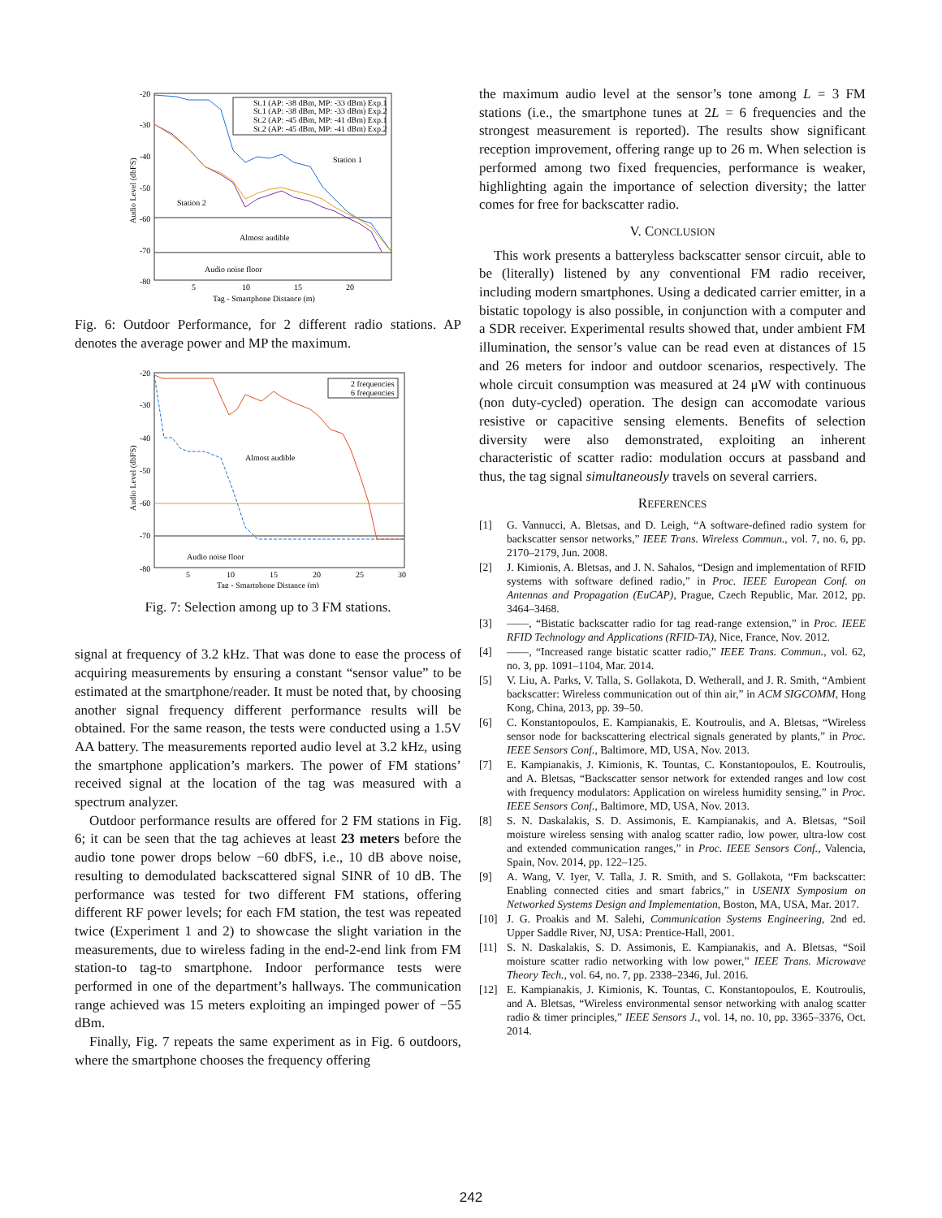-20
-30
-40
-50
-60
-70
-80
5
10
15
20
Tag - Smartphone Distance (m)
Audio Level (dbFS)
St.1 (AP: -38 dBm, MP: -33 dBm) Exp.1
St.1 (AP: -38 dBm, MP: -33 dBm) Exp.2
St.2 (AP: -45 dBm, MP: -41 dBm) Exp.1
St.2 (AP: -45 dBm, MP: -41 dBm) Exp.2
Station 1
Station 2
Almost audible
Audio noise floor
Fig. 6: Outdoor Performance, for 2 different radio stations. AP denotes the average power and MP the maximum.
-20
-30
-40
-50
-60
-70
-80
5
10
15
20
25
30
Tag - Smartphone Distance (m)
Audio Level (dbFS)
2 frequencies
6 frequencies
Almost audible
Audio noise floor
Fig. 7: Selection among up to 3 FM stations.
signal at frequency of 3.2 kHz. That was done to ease the process of acquiring measurements by ensuring a constant “sensor value” to be estimated at the smartphone/reader. It must be noted that, by choosing another signal frequency different performance results will be obtained. For the same reason, the tests were conducted using a 1.5V AA battery. The measurements reported audio level at 3.2 kHz, using the smartphone application’s markers. The power of FM stations’ received signal at the location of the tag was measured with a spectrum analyzer.
Outdoor performance results are offered for 2 FM stations in Fig. 6; it can be seen that the tag achieves at least 23 meters before the audio tone power drops below −60 dbFS, i.e., 10 dB above noise, resulting to demodulated backscattered signal SINR of 10 dB. The performance was tested for two different FM stations, offering different RF power levels; for each FM station, the test was repeated twice (Experiment 1 and 2) to showcase the slight variation in the measurements, due to wireless fading in the end-2-end link from FM station-to tag-to smartphone. Indoor performance tests were performed in one of the department’s hallways. The communication range achieved was 15 meters exploiting an impinged power of −55 dBm.
Finally, Fig. 7 repeats the same experiment as in Fig. 6 outdoors, where the smartphone chooses the frequency offering
the maximum audio level at the sensor’s tone among L = 3 FM stations (i.e., the smartphone tunes at 2L = 6 frequencies and the strongest measurement is reported). The results show significant reception improvement, offering range up to 26 m. When selection is performed among two fixed frequencies, performance is weaker, highlighting again the importance of selection diversity; the latter comes for free for backscatter radio.
V. CONCLUSION
This work presents a batteryless backscatter sensor circuit, able to be (literally) listened by any conventional FM radio receiver, including modern smartphones. Using a dedicated carrier emitter, in a bistatic topology is also possible, in conjunction with a computer and a SDR receiver. Experimental results showed that, under ambient FM illumination, the sensor’s value can be read even at distances of 15 and 26 meters for indoor and outdoor scenarios, respectively. The whole circuit consumption was measured at 24 μW with continuous (non duty-cycled) operation. The design can accomodate various resistive or capacitive sensing elements. Benefits of selection diversity were also demonstrated, exploiting an inherent characteristic of scatter radio: modulation occurs at passband and thus, the tag signal simultaneously travels on several carriers.
REFERENCES
[1] G. Vannucci, A. Bletsas, and D. Leigh, “A software-defined radio system for backscatter sensor networks,” IEEE Trans. Wireless Commun., vol. 7, no. 6, pp. 2170–2179, Jun. 2008.
[2] J. Kimionis, A. Bletsas, and J. N. Sahalos, “Design and implementation of RFID systems with software defined radio,” in Proc. IEEE European Conf. on Antennas and Propagation (EuCAP), Prague, Czech Republic, Mar. 2012, pp. 3464–3468.
[3] ——, “Bistatic backscatter radio for tag read-range extension,” in Proc. IEEE RFID Technology and Applications (RFID-TA), Nice, France, Nov. 2012.
[4] ——, “Increased range bistatic scatter radio,” IEEE Trans. Commun., vol. 62, no. 3, pp. 1091–1104, Mar. 2014.
[5] V. Liu, A. Parks, V. Talla, S. Gollakota, D. Wetherall, and J. R. Smith, “Ambient backscatter: Wireless communication out of thin air,” in ACM SIGCOMM, Hong Kong, China, 2013, pp. 39–50.
[6] C. Konstantopoulos, E. Kampianakis, E. Koutroulis, and A. Bletsas, “Wireless sensor node for backscattering electrical signals generated by plants,” in Proc. IEEE Sensors Conf., Baltimore, MD, USA, Nov. 2013.
[7] E. Kampianakis, J. Kimionis, K. Tountas, C. Konstantopoulos, E. Koutroulis, and A. Bletsas, “Backscatter sensor network for extended ranges and low cost with frequency modulators: Application on wireless humidity sensing,” in Proc. IEEE Sensors Conf., Baltimore, MD, USA, Nov. 2013.
[8] S. N. Daskalakis, S. D. Assimonis, E. Kampianakis, and A. Bletsas, “Soil moisture wireless sensing with analog scatter radio, low power, ultra-low cost and extended communication ranges,” in Proc. IEEE Sensors Conf., Valencia, Spain, Nov. 2014, pp. 122–125.
[9] A. Wang, V. Iyer, V. Talla, J. R. Smith, and S. Gollakota, “Fm backscatter: Enabling connected cities and smart fabrics,” in USENIX Symposium on Networked Systems Design and Implementation, Boston, MA, USA, Mar. 2017.
[10] J. G. Proakis and M. Salehi, Communication Systems Engineering, 2nd ed. Upper Saddle River, NJ, USA: Prentice-Hall, 2001.
[11] S. N. Daskalakis, S. D. Assimonis, E. Kampianakis, and A. Bletsas, “Soil moisture scatter radio networking with low power,” IEEE Trans. Microwave Theory Tech., vol. 64, no. 7, pp. 2338–2346, Jul. 2016.
[12] E. Kampianakis, J. Kimionis, K. Tountas, C. Konstantopoulos, E. Koutroulis, and A. Bletsas, “Wireless environmental sensor networking with analog scatter radio & timer principles,” IEEE Sensors J., vol. 14, no. 10, pp. 3365–3376, Oct. 2014.
242